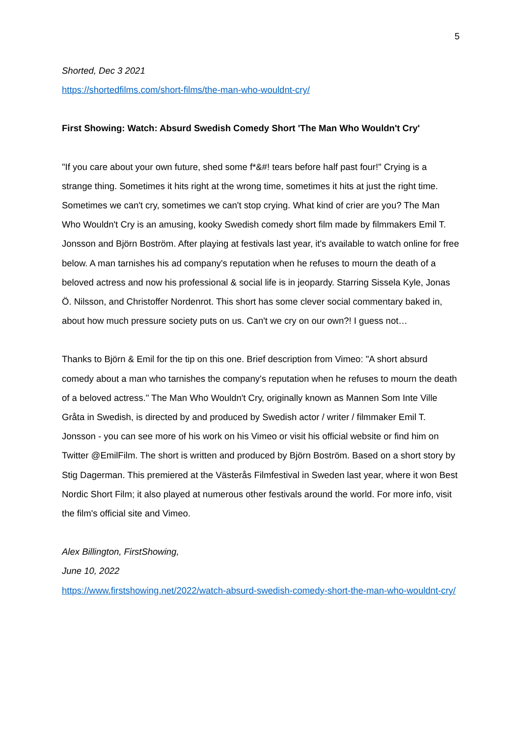5
Shorted, Dec 3 2021
https://shortedfilms.com/short-films/the-man-who-wouldnt-cry/
First Showing: Watch: Absurd Swedish Comedy Short 'The Man Who Wouldn't Cry'
"If you care about your own future, shed some f*&#! tears before half past four!" Crying is a strange thing. Sometimes it hits right at the wrong time, sometimes it hits at just the right time. Sometimes we can't cry, sometimes we can't stop crying. What kind of crier are you? The Man Who Wouldn't Cry is an amusing, kooky Swedish comedy short film made by filmmakers Emil T. Jonsson and Björn Boström. After playing at festivals last year, it's available to watch online for free below. A man tarnishes his ad company's reputation when he refuses to mourn the death of a beloved actress and now his professional & social life is in jeopardy. Starring Sissela Kyle, Jonas Ö. Nilsson, and Christoffer Nordenrot. This short has some clever social commentary baked in, about how much pressure society puts on us. Can't we cry on our own?! I guess not…
Thanks to Björn & Emil for the tip on this one. Brief description from Vimeo: "A short absurd comedy about a man who tarnishes the company's reputation when he refuses to mourn the death of a beloved actress." The Man Who Wouldn't Cry, originally known as Mannen Som Inte Ville Gråta in Swedish, is directed by and produced by Swedish actor / writer / filmmaker Emil T. Jonsson - you can see more of his work on his Vimeo or visit his official website or find him on Twitter @EmilFilm. The short is written and produced by Björn Boström. Based on a short story by Stig Dagerman. This premiered at the Västerås Filmfestival in Sweden last year, where it won Best Nordic Short Film; it also played at numerous other festivals around the world. For more info, visit the film's official site and Vimeo.
Alex Billington, FirstShowing,
June 10, 2022
https://www.firstshowing.net/2022/watch-absurd-swedish-comedy-short-the-man-who-wouldnt-cry/